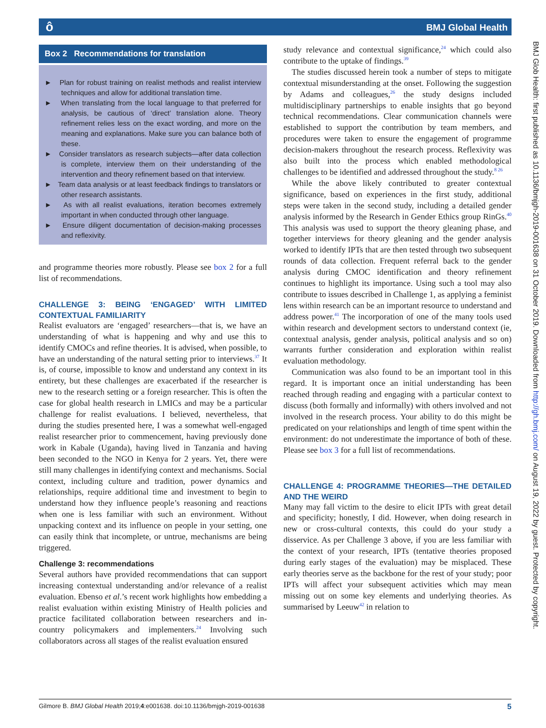ô BMJ Global Health
Box 2 Recommendations for translation
► Plan for robust training on realist methods and realist interview techniques and allow for additional translation time.
► When translating from the local language to that preferred for analysis, be cautious of ‘direct’ translation alone. Theory refinement relies less on the exact wording, and more on the meaning and explanations. Make sure you can balance both of these.
► Consider translators as research subjects—after data collection is complete, interview them on their understanding of the intervention and theory refinement based on that interview.
► Team data analysis or at least feedback findings to translators or other research assistants.
► As with all realist evaluations, iteration becomes extremely important in when conducted through other language.
► Ensure diligent documentation of decision-making processes and reflexivity.
and programme theories more robustly. Please see box 2 for a full list of recommendations.
CHALLENGE 3: BEING ‘ENGAGED’ WITH LIMITED CONTEXTUAL FAMILIARITY
Realist evaluators are ‘engaged’ researchers—that is, we have an understanding of what is happening and why and use this to identify CMOCs and refine theories. It is advised, when possible, to have an understanding of the natural setting prior to interviews.<sup>37</sup> It is, of course, impossible to know and understand any context in its entirety, but these challenges are exacerbated if the researcher is new to the research setting or a foreign researcher. This is often the case for global health research in LMICs and may be a particular challenge for realist evaluations. I believed, nevertheless, that during the studies presented here, I was a somewhat well-engaged realist researcher prior to commencement, having previously done work in Kabale (Uganda), having lived in Tanzania and having been seconded to the NGO in Kenya for 2 years. Yet, there were still many challenges in identifying context and mechanisms. Social context, including culture and tradition, power dynamics and relationships, require additional time and investment to begin to understand how they influence people’s reasoning and reactions when one is less familiar with such an environment. Without unpacking context and its influence on people in your setting, one can easily think that incomplete, or untrue, mechanisms are being triggered.
Challenge 3: recommendations
Several authors have provided recommendations that can support increasing contextual understanding and/or relevance of a realist evaluation. Ebenso et al.’s recent work highlights how embedding a realist evaluation within existing Ministry of Health policies and practice facilitated collaboration between researchers and in-country policymakers and implementers.<sup>24</sup> Involving such collaborators across all stages of the realist evaluation ensured
study relevance and contextual significance,<sup>24</sup> which could also contribute to the uptake of findings.<sup>39</sup>
The studies discussed herein took a number of steps to mitigate contextual misunderstanding at the onset. Following the suggestion by Adams and colleagues,<sup>26</sup> the study designs included multidisciplinary partnerships to enable insights that go beyond technical recommendations. Clear communication channels were established to support the contribution by team members, and procedures were taken to ensure the engagement of programme decision-makers throughout the research process. Reflexivity was also built into the process which enabled methodological challenges to be identified and addressed throughout the study.<sup>8 26</sup>
While the above likely contributed to greater contextual significance, based on experiences in the first study, additional steps were taken in the second study, including a detailed gender analysis informed by the Research in Gender Ethics group RinGs.<sup>40</sup> This analysis was used to support the theory gleaning phase, and together interviews for theory gleaning and the gender analysis worked to identify IPTs that are then tested through two subsequent rounds of data collection. Frequent referral back to the gender analysis during CMOC identification and theory refinement continues to highlight its importance. Using such a tool may also contribute to issues described in Challenge 1, as applying a feminist lens within research can be an important resource to understand and address power.<sup>41</sup> The incorporation of one of the many tools used within research and development sectors to understand context (ie, contextual analysis, gender analysis, political analysis and so on) warrants further consideration and exploration within realist evaluation methodology.
Communication was also found to be an important tool in this regard. It is important once an initial understanding has been reached through reading and engaging with a particular context to discuss (both formally and informally) with others involved and not involved in the research process. Your ability to do this might be predicated on your relationships and length of time spent within the environment: do not underestimate the importance of both of these. Please see box 3 for a full list of recommendations.
CHALLENGE 4: PROGRAMME THEORIES—THE DETAILED AND THE WEIRD
Many may fall victim to the desire to elicit IPTs with great detail and specificity; honestly, I did. However, when doing research in new or cross-cultural contexts, this could do your study a disservice. As per Challenge 3 above, if you are less familiar with the context of your research, IPTs (tentative theories proposed during early stages of the evaluation) may be misplaced. These early theories serve as the backbone for the rest of your study; poor IPTs will affect your subsequent activities which may mean missing out on some key elements and underlying theories. As summarised by Leeuw<sup>42</sup> in relation to
BMJ Glob Health: first published as 10.1136/bmjgh-2019-001638 on 31 October 2019. Downloaded from http://gh.bmj.com/ on August 19, 2022 by guest. Protected by copyright.
Gilmore B. BMJ Global Health 2019;4:e001638. doi:10.1136/bmjgh-2019-001638 5